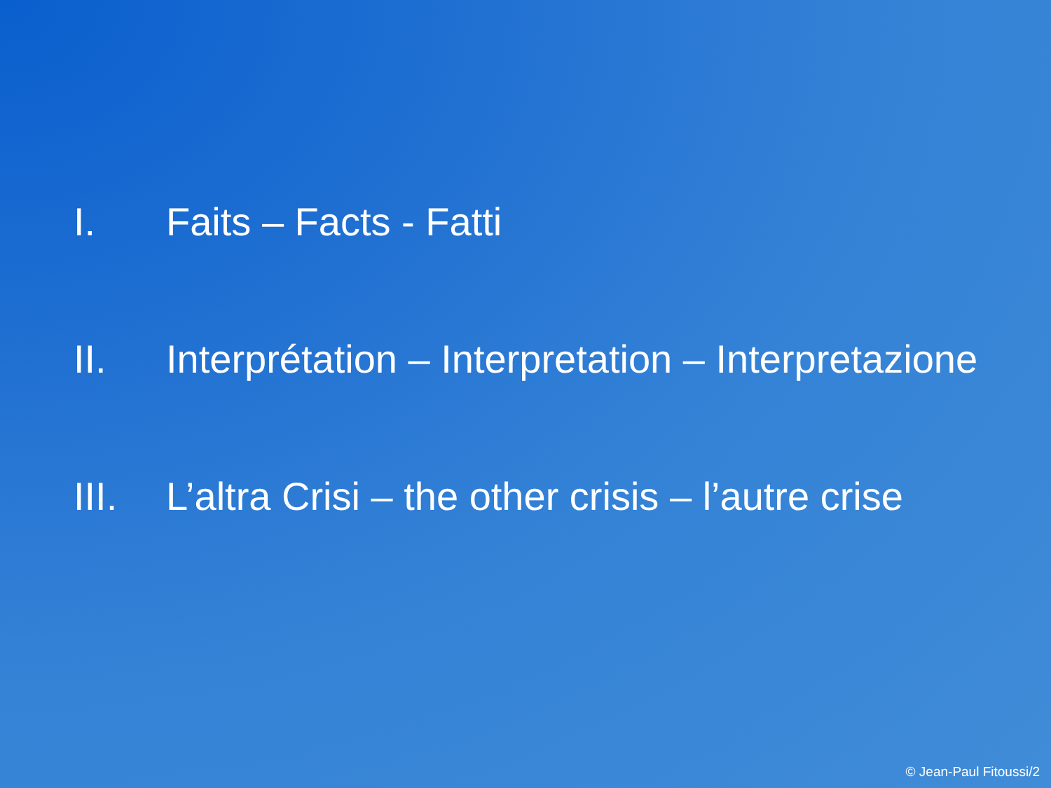I. Faits – Facts - Fatti
II. Interprétation – Interpretation – Interpretazione
III. L’altra Crisi – the other crisis – l’autre crise
© Jean-Paul Fitoussi/2